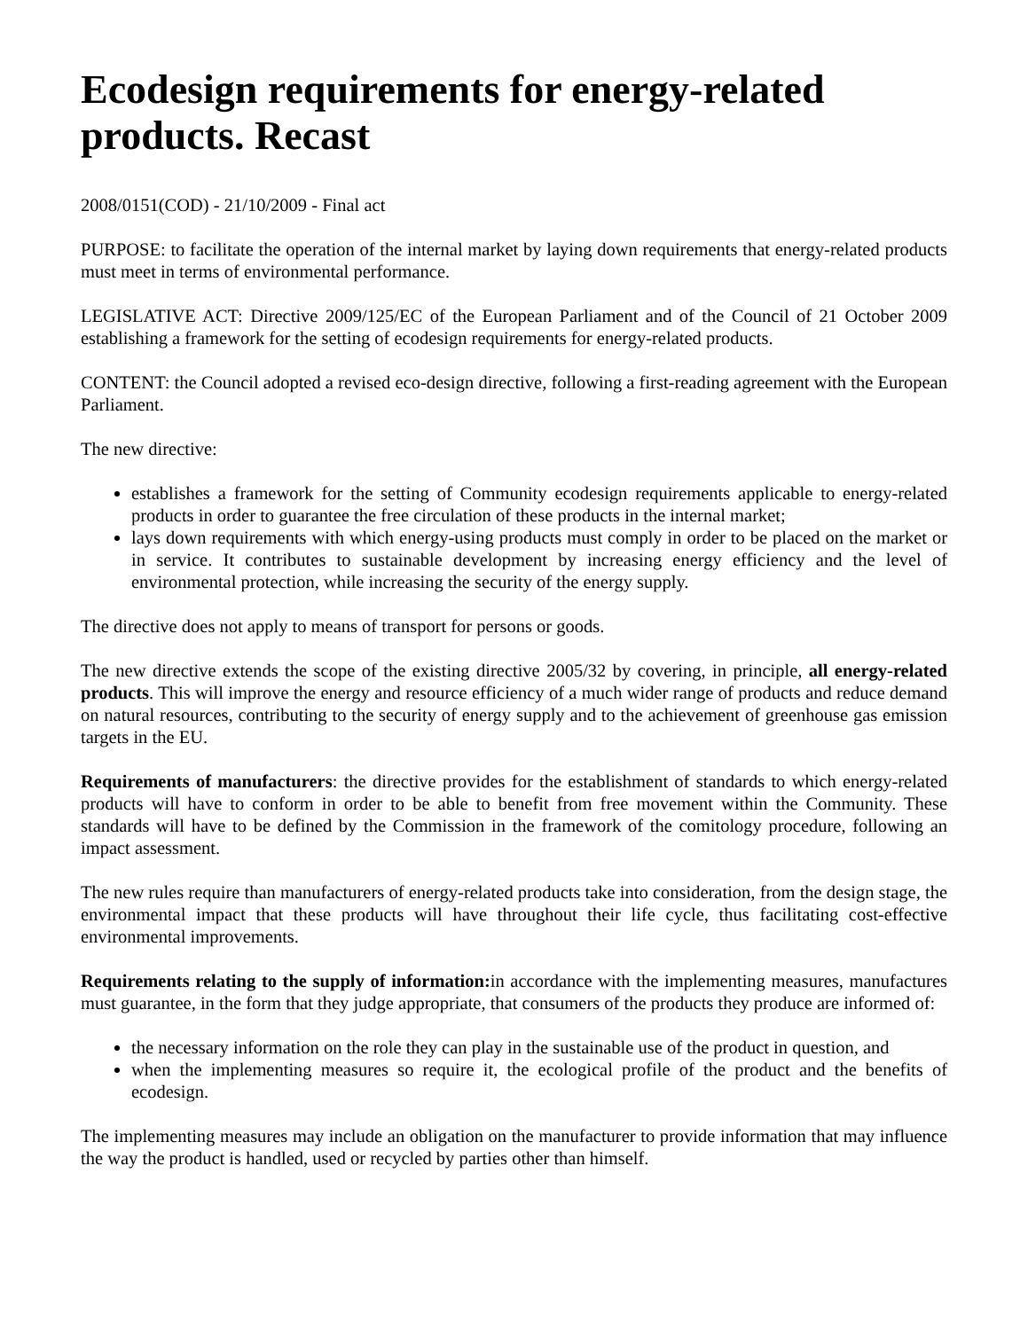Ecodesign requirements for energy-related products. Recast
2008/0151(COD) - 21/10/2009 - Final act
PURPOSE: to facilitate the operation of the internal market by laying down requirements that energy-related products must meet in terms of environmental performance.
LEGISLATIVE ACT: Directive 2009/125/EC of the European Parliament and of the Council of 21 October 2009 establishing a framework for the setting of ecodesign requirements for energy-related products.
CONTENT: the Council adopted a revised eco-design directive, following a first-reading agreement with the European Parliament.
The new directive:
establishes a framework for the setting of Community ecodesign requirements applicable to energy-related products in order to guarantee the free circulation of these products in the internal market;
lays down requirements with which energy-using products must comply in order to be placed on the market or in service. It contributes to sustainable development by increasing energy efficiency and the level of environmental protection, while increasing the security of the energy supply.
The directive does not apply to means of transport for persons or goods.
The new directive extends the scope of the existing directive 2005/32 by covering, in principle, all energy-related products. This will improve the energy and resource efficiency of a much wider range of products and reduce demand on natural resources, contributing to the security of energy supply and to the achievement of greenhouse gas emission targets in the EU.
Requirements of manufacturers: the directive provides for the establishment of standards to which energy-related products will have to conform in order to be able to benefit from free movement within the Community. These standards will have to be defined by the Commission in the framework of the comitology procedure, following an impact assessment.
The new rules require than manufacturers of energy-related products take into consideration, from the design stage, the environmental impact that these products will have throughout their life cycle, thus facilitating cost-effective environmental improvements.
Requirements relating to the supply of information: in accordance with the implementing measures, manufactures must guarantee, in the form that they judge appropriate, that consumers of the products they produce are informed of:
the necessary information on the role they can play in the sustainable use of the product in question, and
when the implementing measures so require it, the ecological profile of the product and the benefits of ecodesign.
The implementing measures may include an obligation on the manufacturer to provide information that may influence the way the product is handled, used or recycled by parties other than himself.